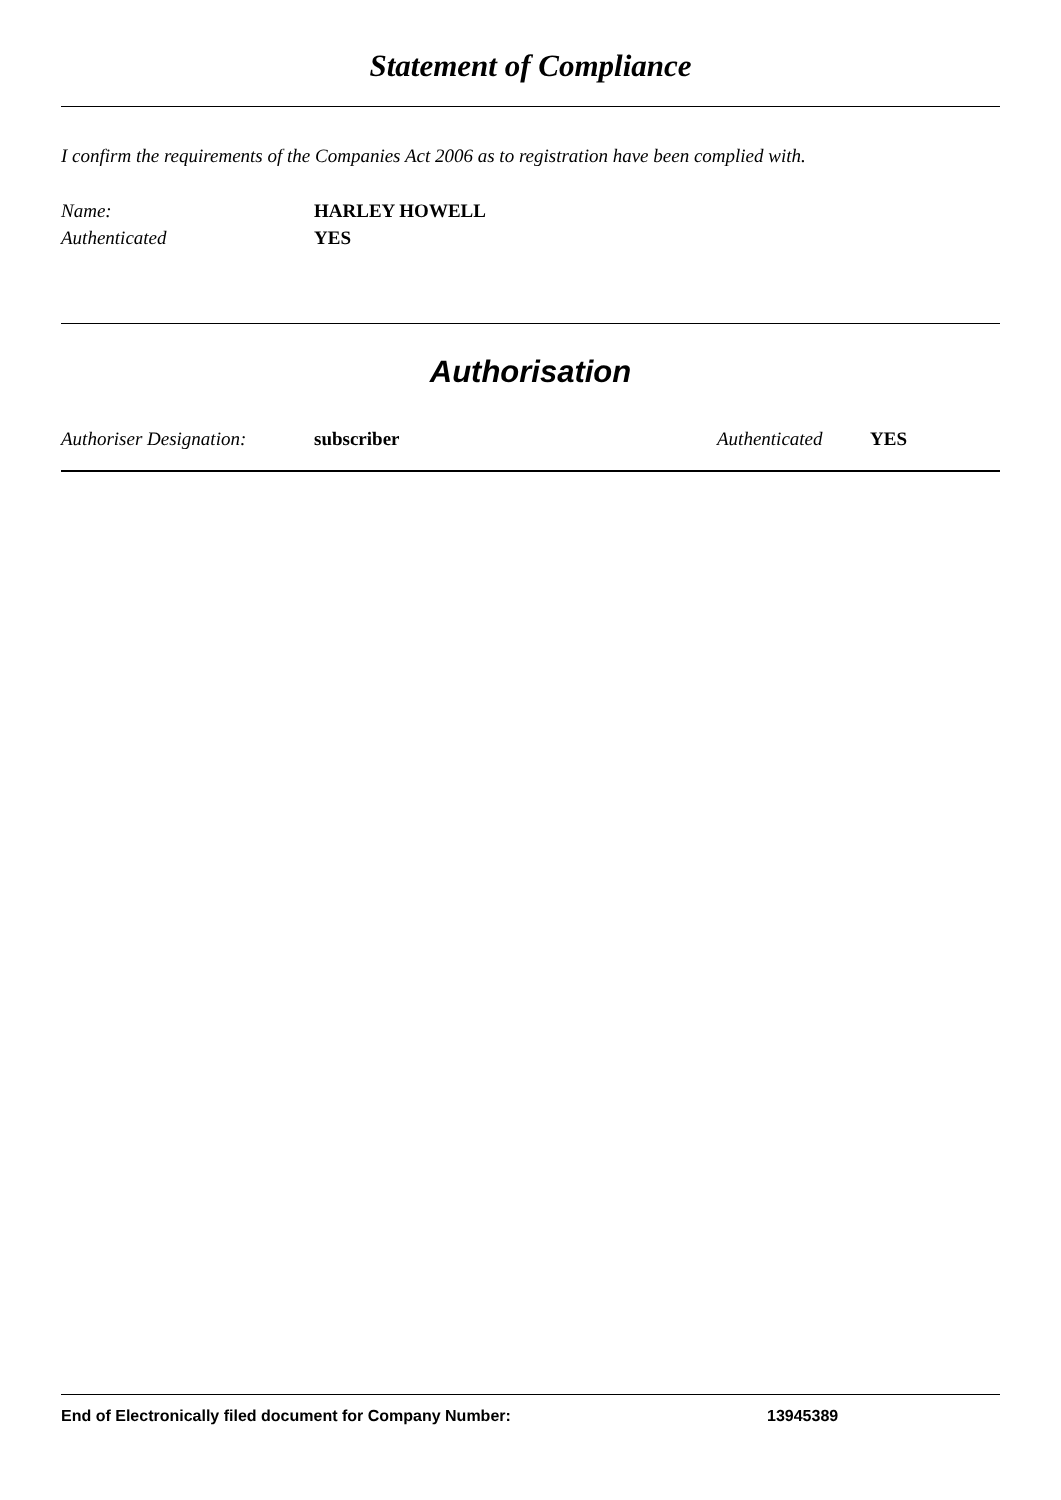Statement of Compliance
I confirm the requirements of the Companies Act 2006 as to registration have been complied with.
Name: HARLEY HOWELL
Authenticated YES
Authorisation
Authoriser Designation: subscriber Authenticated YES
End of Electronically filed document for Company Number: 13945389